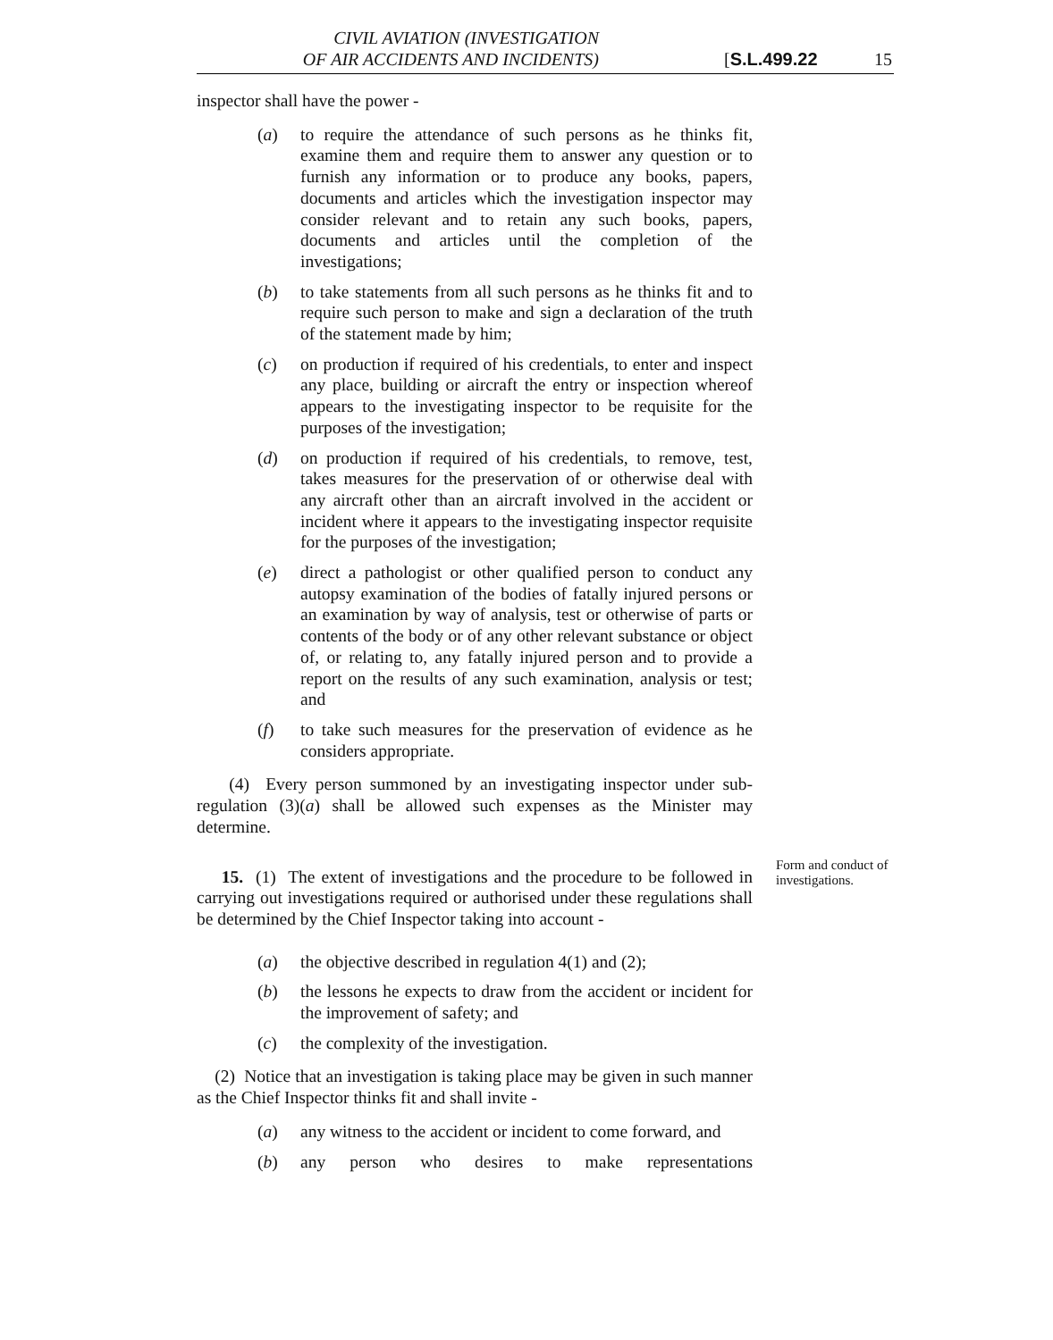CIVIL AVIATION (INVESTIGATION
OF AIR ACCIDENTS AND INCIDENTS)
[S.L.499.22
15
inspector shall have the power -
(a) to require the attendance of such persons as he thinks fit, examine them and require them to answer any question or to furnish any information or to produce any books, papers, documents and articles which the investigation inspector may consider relevant and to retain any such books, papers, documents and articles until the completion of the investigations;
(b) to take statements from all such persons as he thinks fit and to require such person to make and sign a declaration of the truth of the statement made by him;
(c) on production if required of his credentials, to enter and inspect any place, building or aircraft the entry or inspection whereof appears to the investigating inspector to be requisite for the purposes of the investigation;
(d) on production if required of his credentials, to remove, test, takes measures for the preservation of or otherwise deal with any aircraft other than an aircraft involved in the accident or incident where it appears to the investigating inspector requisite for the purposes of the investigation;
(e) direct a pathologist or other qualified person to conduct any autopsy examination of the bodies of fatally injured persons or an examination by way of analysis, test or otherwise of parts or contents of the body or of any other relevant substance or object of, or relating to, any fatally injured person and to provide a report on the results of any such examination, analysis or test; and
(f) to take such measures for the preservation of evidence as he considers appropriate.
(4) Every person summoned by an investigating inspector under sub-regulation (3)(a) shall be allowed such expenses as the Minister may determine.
15. (1) The extent of investigations and the procedure to be followed in carrying out investigations required or authorised under these regulations shall be determined by the Chief Inspector taking into account -
Form and conduct of investigations.
(a) the objective described in regulation 4(1) and (2);
(b) the lessons he expects to draw from the accident or incident for the improvement of safety; and
(c) the complexity of the investigation.
(2) Notice that an investigation is taking place may be given in such manner as the Chief Inspector thinks fit and shall invite -
(a) any witness to the accident or incident to come forward, and
(b) any person who desires to make representations